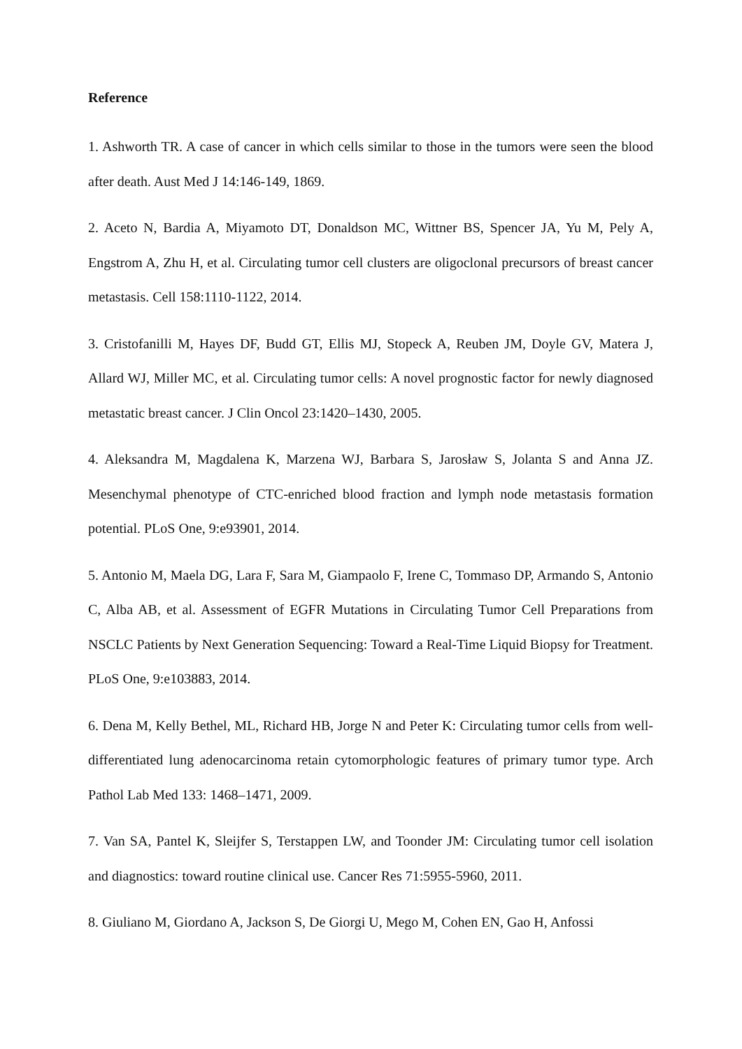Reference
1. Ashworth TR. A case of cancer in which cells similar to those in the tumors were seen the blood after death. Aust Med J 14:146-149, 1869.
2. Aceto N, Bardia A, Miyamoto DT, Donaldson MC, Wittner BS, Spencer JA, Yu M, Pely A, Engstrom A, Zhu H, et al. Circulating tumor cell clusters are oligoclonal precursors of breast cancer metastasis. Cell 158:1110-1122, 2014.
3. Cristofanilli M, Hayes DF, Budd GT, Ellis MJ, Stopeck A, Reuben JM, Doyle GV, Matera J, Allard WJ, Miller MC, et al. Circulating tumor cells: A novel prognostic factor for newly diagnosed metastatic breast cancer. J Clin Oncol 23:1420–1430, 2005.
4. Aleksandra M, Magdalena K, Marzena WJ, Barbara S, Jarosław S, Jolanta S and Anna JZ. Mesenchymal phenotype of CTC-enriched blood fraction and lymph node metastasis formation potential. PLoS One, 9:e93901, 2014.
5. Antonio M, Maela DG, Lara F, Sara M, Giampaolo F, Irene C, Tommaso DP, Armando S, Antonio C, Alba AB, et al. Assessment of EGFR Mutations in Circulating Tumor Cell Preparations from NSCLC Patients by Next Generation Sequencing: Toward a Real-Time Liquid Biopsy for Treatment. PLoS One, 9:e103883, 2014.
6. Dena M, Kelly Bethel, ML, Richard HB, Jorge N and Peter K: Circulating tumor cells from well-differentiated lung adenocarcinoma retain cytomorphologic features of primary tumor type. Arch Pathol Lab Med 133: 1468–1471, 2009.
7. Van SA, Pantel K, Sleijfer S, Terstappen LW, and Toonder JM: Circulating tumor cell isolation and diagnostics: toward routine clinical use. Cancer Res 71:5955-5960, 2011.
8. Giuliano M, Giordano A, Jackson S, De Giorgi U, Mego M, Cohen EN, Gao H, Anfossi